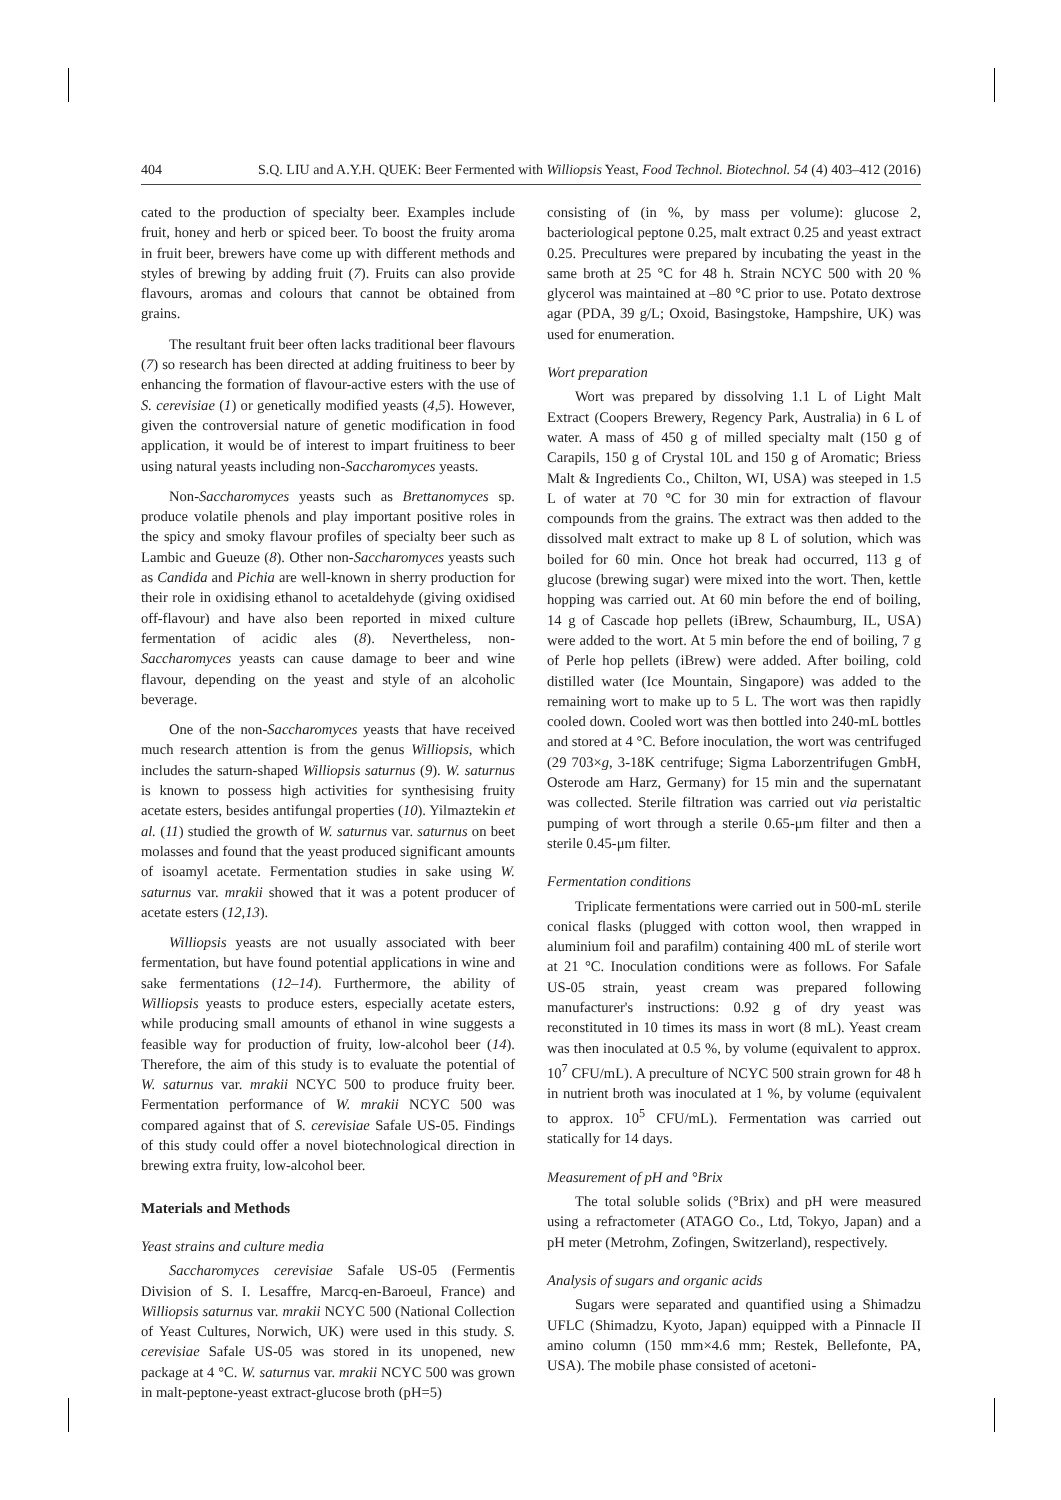404 S.Q. LIU and A.Y.H. QUEK: Beer Fermented with Williopsis Yeast, Food Technol. Biotechnol. 54 (4) 403–412 (2016)
cated to the production of specialty beer. Examples include fruit, honey and herb or spiced beer. To boost the fruity aroma in fruit beer, brewers have come up with different methods and styles of brewing by adding fruit (7). Fruits can also provide flavours, aromas and colours that cannot be obtained from grains.
The resultant fruit beer often lacks traditional beer flavours (7) so research has been directed at adding fruitiness to beer by enhancing the formation of flavour-active esters with the use of S. cerevisiae (1) or genetically modified yeasts (4,5). However, given the controversial nature of genetic modification in food application, it would be of interest to impart fruitiness to beer using natural yeasts including non-Saccharomyces yeasts.
Non-Saccharomyces yeasts such as Brettanomyces sp. produce volatile phenols and play important positive roles in the spicy and smoky flavour profiles of specialty beer such as Lambic and Gueuze (8). Other non-Saccharomyces yeasts such as Candida and Pichia are well-known in sherry production for their role in oxidising ethanol to acetaldehyde (giving oxidised off-flavour) and have also been reported in mixed culture fermentation of acidic ales (8). Nevertheless, non-Saccharomyces yeasts can cause damage to beer and wine flavour, depending on the yeast and style of an alcoholic beverage.
One of the non-Saccharomyces yeasts that have received much research attention is from the genus Williopsis, which includes the saturn-shaped Williopsis saturnus (9). W. saturnus is known to possess high activities for synthesising fruity acetate esters, besides antifungal properties (10). Yilmaztekin et al. (11) studied the growth of W. saturnus var. saturnus on beet molasses and found that the yeast produced significant amounts of isoamyl acetate. Fermentation studies in sake using W. saturnus var. mrakii showed that it was a potent producer of acetate esters (12,13).
Williopsis yeasts are not usually associated with beer fermentation, but have found potential applications in wine and sake fermentations (12–14). Furthermore, the ability of Williopsis yeasts to produce esters, especially acetate esters, while producing small amounts of ethanol in wine suggests a feasible way for production of fruity, low-alcohol beer (14). Therefore, the aim of this study is to evaluate the potential of W. saturnus var. mrakii NCYC 500 to produce fruity beer. Fermentation performance of W. mrakii NCYC 500 was compared against that of S. cerevisiae Safale US-05. Findings of this study could offer a novel biotechnological direction in brewing extra fruity, low-alcohol beer.
Materials and Methods
Yeast strains and culture media
Saccharomyces cerevisiae Safale US-05 (Fermentis Division of S. I. Lesaffre, Marcq-en-Baroeul, France) and Williopsis saturnus var. mrakii NCYC 500 (National Collection of Yeast Cultures, Norwich, UK) were used in this study. S. cerevisiae Safale US-05 was stored in its unopened, new package at 4 °C. W. saturnus var. mrakii NCYC 500 was grown in malt-peptone-yeast extract-glucose broth (pH=5)
consisting of (in %, by mass per volume): glucose 2, bacteriological peptone 0.25, malt extract 0.25 and yeast extract 0.25. Precultures were prepared by incubating the yeast in the same broth at 25 °C for 48 h. Strain NCYC 500 with 20 % glycerol was maintained at –80 °C prior to use. Potato dextrose agar (PDA, 39 g/L; Oxoid, Basingstoke, Hampshire, UK) was used for enumeration.
Wort preparation
Wort was prepared by dissolving 1.1 L of Light Malt Extract (Coopers Brewery, Regency Park, Australia) in 6 L of water. A mass of 450 g of milled specialty malt (150 g of Carapils, 150 g of Crystal 10L and 150 g of Aromatic; Briess Malt & Ingredients Co., Chilton, WI, USA) was steeped in 1.5 L of water at 70 °C for 30 min for extraction of flavour compounds from the grains. The extract was then added to the dissolved malt extract to make up 8 L of solution, which was boiled for 60 min. Once hot break had occurred, 113 g of glucose (brewing sugar) were mixed into the wort. Then, kettle hopping was carried out. At 60 min before the end of boiling, 14 g of Cascade hop pellets (iBrew, Schaumburg, IL, USA) were added to the wort. At 5 min before the end of boiling, 7 g of Perle hop pellets (iBrew) were added. After boiling, cold distilled water (Ice Mountain, Singapore) was added to the remaining wort to make up to 5 L. The wort was then rapidly cooled down. Cooled wort was then bottled into 240-mL bottles and stored at 4 °C. Before inoculation, the wort was centrifuged (29 703×g, 3-18K centrifuge; Sigma Laborzentrifugen GmbH, Osterode am Harz, Germany) for 15 min and the supernatant was collected. Sterile filtration was carried out via peristaltic pumping of wort through a sterile 0.65-μm filter and then a sterile 0.45-μm filter.
Fermentation conditions
Triplicate fermentations were carried out in 500-mL sterile conical flasks (plugged with cotton wool, then wrapped in aluminium foil and parafilm) containing 400 mL of sterile wort at 21 °C. Inoculation conditions were as follows. For Safale US-05 strain, yeast cream was prepared following manufacturer's instructions: 0.92 g of dry yeast was reconstituted in 10 times its mass in wort (8 mL). Yeast cream was then inoculated at 0.5 %, by volume (equivalent to approx. 10<sup>7</sup> CFU/mL). A preculture of NCYC 500 strain grown for 48 h in nutrient broth was inoculated at 1 %, by volume (equivalent to approx. 10<sup>5</sup> CFU/mL). Fermentation was carried out statically for 14 days.
Measurement of pH and °Brix
The total soluble solids (°Brix) and pH were measured using a refractometer (ATAGO Co., Ltd, Tokyo, Japan) and a pH meter (Metrohm, Zofingen, Switzerland), respectively.
Analysis of sugars and organic acids
Sugars were separated and quantified using a Shimadzu UFLC (Shimadzu, Kyoto, Japan) equipped with a Pinnacle II amino column (150 mm×4.6 mm; Restek, Bellefonte, PA, USA). The mobile phase consisted of acetoni-